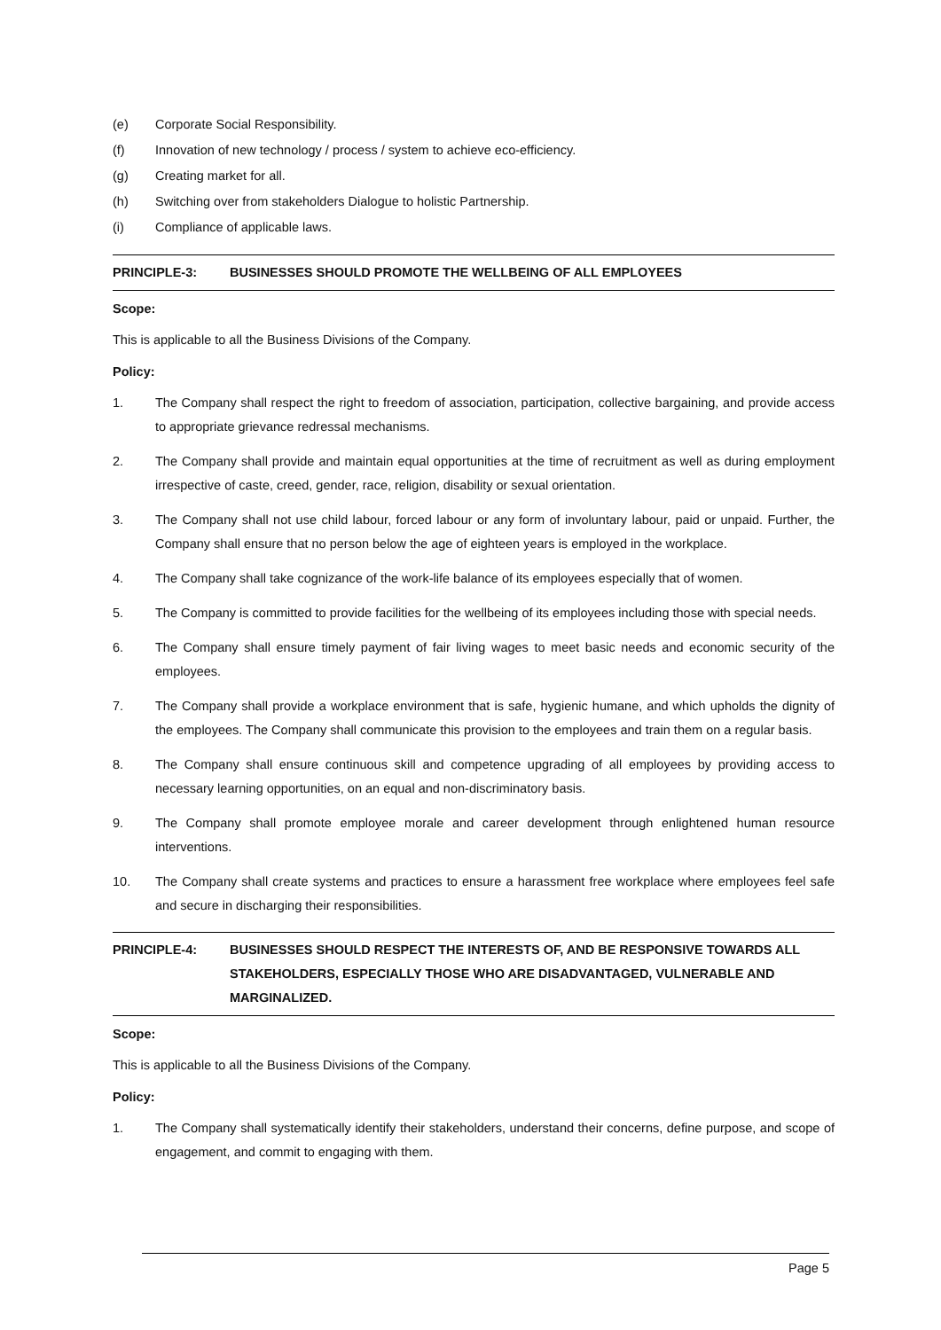(e) Corporate Social Responsibility.
(f) Innovation of new technology / process / system to achieve eco-efficiency.
(g) Creating market for all.
(h) Switching over from stakeholders Dialogue to holistic Partnership.
(i) Compliance of applicable laws.
PRINCIPLE-3: BUSINESSES SHOULD PROMOTE THE WELLBEING OF ALL EMPLOYEES
Scope:
This is applicable to all the Business Divisions of the Company.
Policy:
1. The Company shall respect the right to freedom of association, participation, collective bargaining, and provide access to appropriate grievance redressal mechanisms.
2. The Company shall provide and maintain equal opportunities at the time of recruitment as well as during employment irrespective of caste, creed, gender, race, religion, disability or sexual orientation.
3. The Company shall not use child labour, forced labour or any form of involuntary labour, paid or unpaid. Further, the Company shall ensure that no person below the age of eighteen years is employed in the workplace.
4. The Company shall take cognizance of the work-life balance of its employees especially that of women.
5. The Company is committed to provide facilities for the wellbeing of its employees including those with special needs.
6. The Company shall ensure timely payment of fair living wages to meet basic needs and economic security of the employees.
7. The Company shall provide a workplace environment that is safe, hygienic humane, and which upholds the dignity of the employees. The Company shall communicate this provision to the employees and train them on a regular basis.
8. The Company shall ensure continuous skill and competence upgrading of all employees by providing access to necessary learning opportunities, on an equal and non-discriminatory basis.
9. The Company shall promote employee morale and career development through enlightened human resource interventions.
10. The Company shall create systems and practices to ensure a harassment free workplace where employees feel safe and secure in discharging their responsibilities.
PRINCIPLE-4: BUSINESSES SHOULD RESPECT THE INTERESTS OF, AND BE RESPONSIVE TOWARDS ALL STAKEHOLDERS, ESPECIALLY THOSE WHO ARE DISADVANTAGED, VULNERABLE AND MARGINALIZED.
Scope:
This is applicable to all the Business Divisions of the Company.
Policy:
1. The Company shall systematically identify their stakeholders, understand their concerns, define purpose, and scope of engagement, and commit to engaging with them.
Page 5